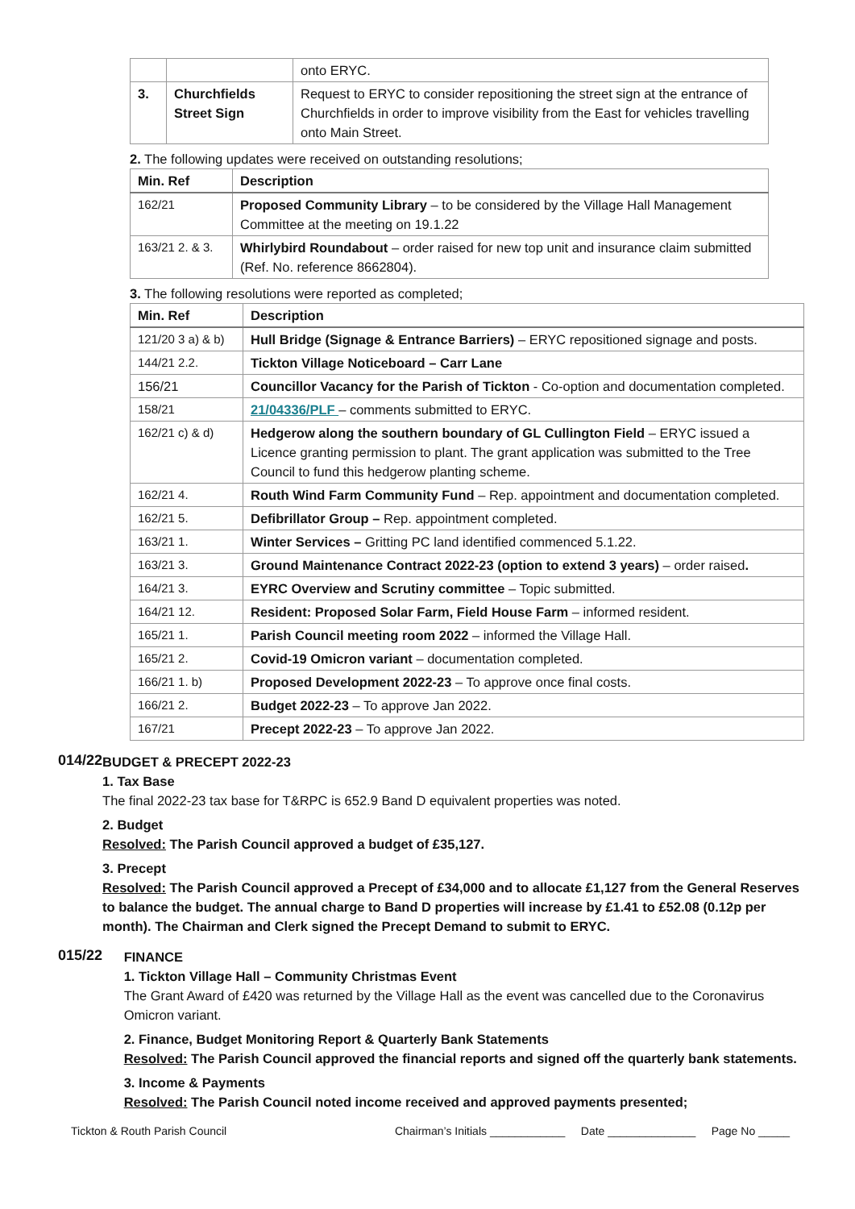| | | onto ERYC. |
| 3. | Churchfields Street Sign | Request to ERYC to consider repositioning the street sign at the entrance of Churchfields in order to improve visibility from the East for vehicles travelling onto Main Street. |
2. The following updates were received on outstanding resolutions;
| Min. Ref | Description |
| --- | --- |
| 162/21 | Proposed Community Library – to be considered by the Village Hall Management Committee at the meeting on 19.1.22 |
| 163/21 2. & 3. | Whirlybird Roundabout – order raised for new top unit and insurance claim submitted (Ref. No. reference 8662804). |
3. The following resolutions were reported as completed;
| Min. Ref | Description |
| --- | --- |
| 121/20 3 a) & b) | Hull Bridge (Signage & Entrance Barriers) – ERYC repositioned signage and posts. |
| 144/21 2.2. | Tickton Village Noticeboard – Carr Lane |
| 156/21 | Councillor Vacancy for the Parish of Tickton - Co-option and documentation completed. |
| 158/21 | 21/04336/PLF – comments submitted to ERYC. |
| 162/21 c) & d) | Hedgerow along the southern boundary of GL Cullington Field – ERYC issued a Licence granting permission to plant. The grant application was submitted to the Tree Council to fund this hedgerow planting scheme. |
| 162/21 4. | Routh Wind Farm Community Fund – Rep. appointment and documentation completed. |
| 162/21 5. | Defibrillator Group – Rep. appointment completed. |
| 163/21 1. | Winter Services – Gritting PC land identified commenced 5.1.22. |
| 163/21 3. | Ground Maintenance Contract 2022-23 (option to extend 3 years) – order raised . |
| 164/21 3. | EYRC Overview and Scrutiny committee – Topic submitted. |
| 164/21 12. | Resident: Proposed Solar Farm, Field House Farm – informed resident. |
| 165/21 1. | Parish Council meeting room 2022 – informed the Village Hall. |
| 165/21 2. | Covid-19 Omicron variant – documentation completed. |
| 166/21 1. b) | Proposed Development 2022-23 – To approve once final costs. |
| 166/21 2. | Budget 2022-23 – To approve Jan 2022. |
| 167/21 | Precept 2022-23 – To approve Jan 2022. |
014/22
BUDGET & PRECEPT 2022-23
1. Tax Base
The final 2022-23 tax base for T&RPC is 652.9 Band D equivalent properties was noted.
2. Budget
Resolved: The Parish Council approved a budget of £35,127.
3. Precept
Resolved: The Parish Council approved a Precept of £34,000 and to allocate £1,127 from the General Reserves to balance the budget. The annual charge to Band D properties will increase by £1.41 to £52.08 (0.12p per month). The Chairman and Clerk signed the Precept Demand to submit to ERYC.
015/22
FINANCE
1. Tickton Village Hall – Community Christmas Event
The Grant Award of £420 was returned by the Village Hall as the event was cancelled due to the Coronavirus Omicron variant.
2. Finance, Budget Monitoring Report & Quarterly Bank Statements
Resolved: The Parish Council approved the financial reports and signed off the quarterly bank statements.
3. Income & Payments
Resolved: The Parish Council noted income received and approved payments presented;
Tickton & Routh Parish Council Chairman’s Initials ____________ Date ______________ Page No _____